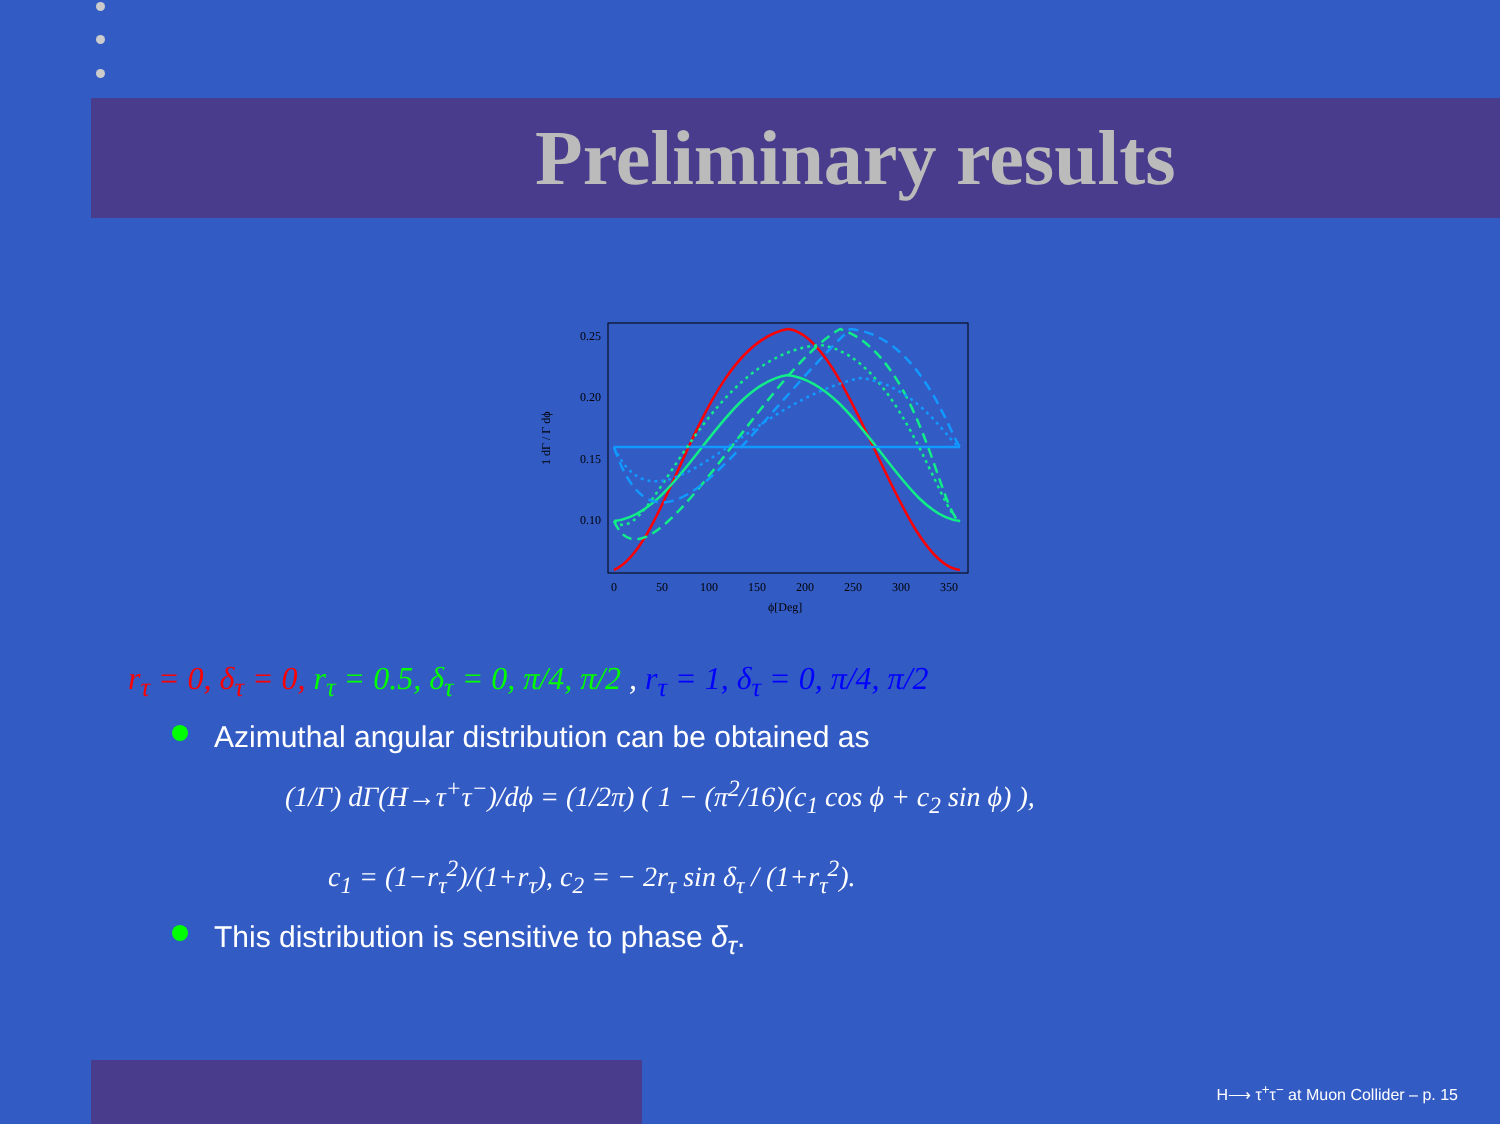Preliminary results
0.25
0.20
0.15
0.10
0
50
100
150
200
250
300
350
ϕ[Deg]
1 dΓ / Γ dϕ
r<sub>τ</sub> = 0, δ<sub>τ</sub> = 0, r<sub>τ</sub> = 0.5, δ<sub>τ</sub> = 0, π/4, π/2 , r<sub>τ</sub> = 1, δ<sub>τ</sub> = 0, π/4, π/2
Azimuthal angular distribution can be obtained as
(1/Γ) dΓ(H→τ<sup>+</sup>τ<sup>−</sup>)/dϕ = (1/2π) ( 1 − (π<sup>2</sup>/16)(c<sub>1</sub> cos ϕ + c<sub>2</sub> sin ϕ) ),
c<sub>1</sub> = (1−r<sub>τ</sub><sup>2</sup>)/(1+r<sub>τ</sub>), c<sub>2</sub> = − 2r<sub>τ</sub> sin δ<sub>τ</sub> / (1+r<sub>τ</sub><sup>2</sup>).
This distribution is sensitive to phase δ<sub>τ</sub>.
H⟶ τ<sup>+</sup>τ<sup>−</sup> at Muon Collider – p. 15